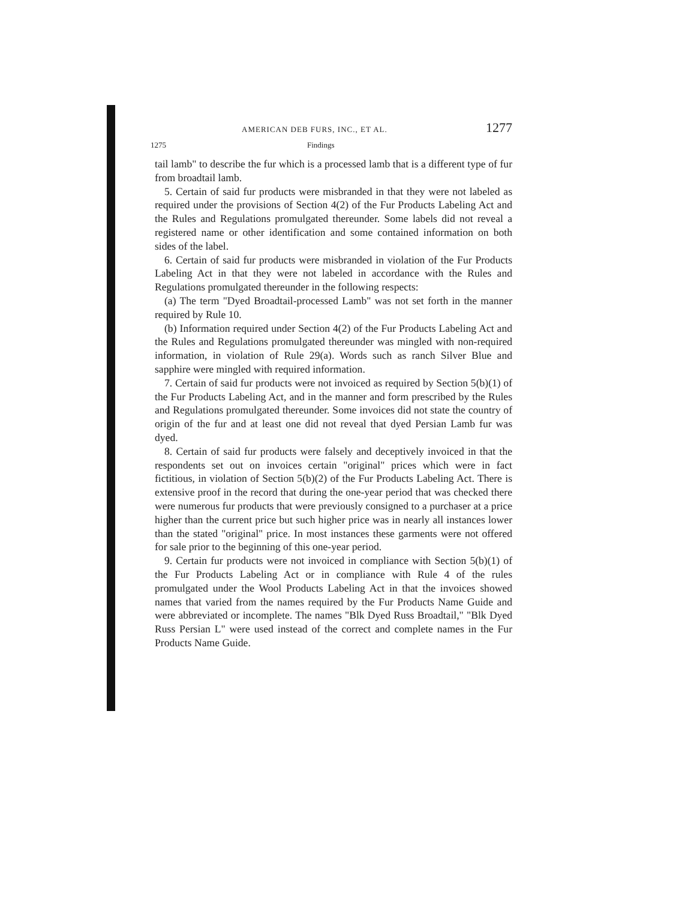AMERICAN DEB FURS, INC., ET AL. 1277
1275 Findings
tail lamb" to describe the fur which is a processed lamb that is a different type of fur from broadtail lamb.
5. Certain of said fur products were misbranded in that they were not labeled as required under the provisions of Section 4(2) of the Fur Products Labeling Act and the Rules and Regulations promulgated thereunder. Some labels did not reveal a registered name or other identification and some contained information on both sides of the label.
6. Certain of said fur products were misbranded in violation of the Fur Products Labeling Act in that they were not labeled in accordance with the Rules and Regulations promulgated thereunder in the following respects:
(a) The term "Dyed Broadtail-processed Lamb" was not set forth in the manner required by Rule 10.
(b) Information required under Section 4(2) of the Fur Products Labeling Act and the Rules and Regulations promulgated thereunder was mingled with non-required information, in violation of Rule 29(a). Words such as ranch Silver Blue and sapphire were mingled with required information.
7. Certain of said fur products were not invoiced as required by Section 5(b)(1) of the Fur Products Labeling Act, and in the manner and form prescribed by the Rules and Regulations promulgated thereunder. Some invoices did not state the country of origin of the fur and at least one did not reveal that dyed Persian Lamb fur was dyed.
8. Certain of said fur products were falsely and deceptively invoiced in that the respondents set out on invoices certain "original" prices which were in fact fictitious, in violation of Section 5(b)(2) of the Fur Products Labeling Act. There is extensive proof in the record that during the one-year period that was checked there were numerous fur products that were previously consigned to a purchaser at a price higher than the current price but such higher price was in nearly all instances lower than the stated "original" price. In most instances these garments were not offered for sale prior to the beginning of this one-year period.
9. Certain fur products were not invoiced in compliance with Section 5(b)(1) of the Fur Products Labeling Act or in compliance with Rule 4 of the rules promulgated under the Wool Products Labeling Act in that the invoices showed names that varied from the names required by the Fur Products Name Guide and were abbreviated or incomplete. The names "Blk Dyed Russ Broadtail," "Blk Dyed Russ Persian L" were used instead of the correct and complete names in the Fur Products Name Guide.